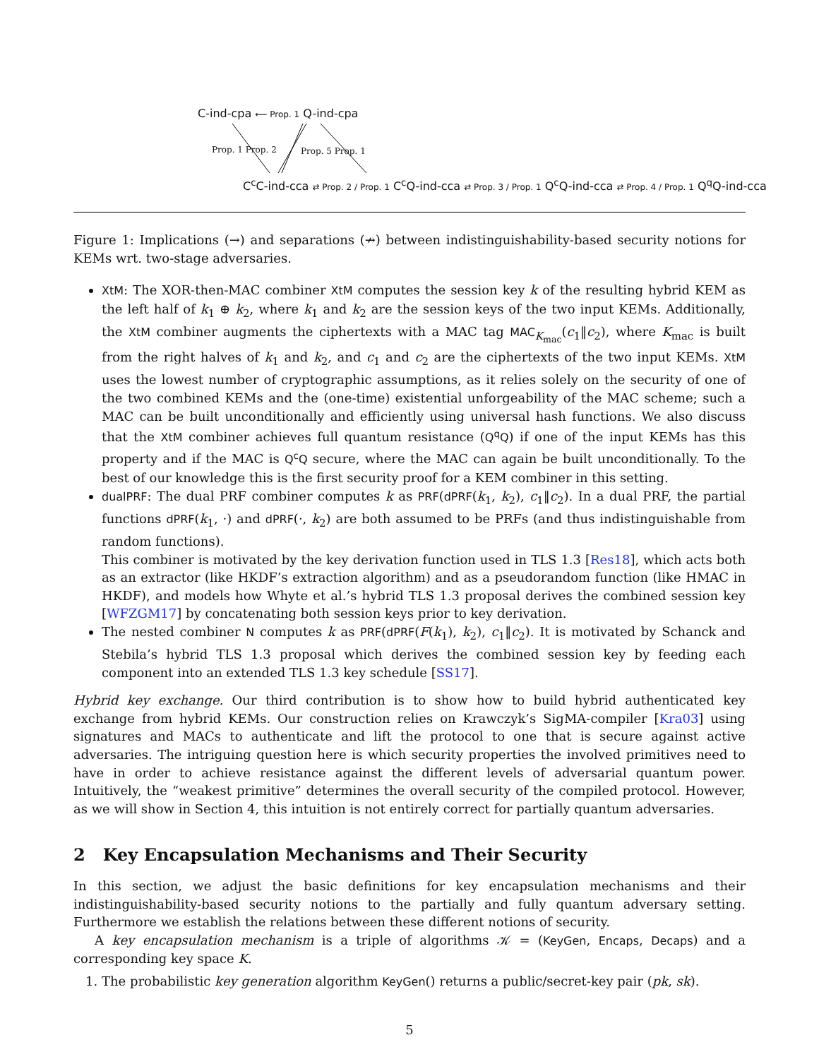C-ind-cpa ⟵ Prop. 1 Q-ind-cpa
Prop. 1 Prop. 2 Prop. 5 Prop. 1
C<sup>c</sup>C-ind-cca ⇄ Prop. 2 / Prop. 1 C<sup>c</sup>Q-ind-cca ⇄ Prop. 3 / Prop. 1 Q<sup>c</sup>Q-ind-cca ⇄ Prop. 4 / Prop. 1 Q<sup>q</sup>Q-ind-cca
Figure 1: Implications (→) and separations (↛) between indistinguishability-based security notions for KEMs wrt. two-stage adversaries.
XtM: The XOR-then-MAC combiner XtM computes the session key k of the resulting hybrid KEM as the left half of k<sub>1</sub> ⊕ k<sub>2</sub>, where k<sub>1</sub> and k<sub>2</sub> are the session keys of the two input KEMs. Additionally, the XtM combiner augments the ciphertexts with a MAC tag MAC<sub>K<sub>mac</sub></sub>(c<sub>1</sub>‖c<sub>2</sub>), where K<sub>mac</sub> is built from the right halves of k<sub>1</sub> and k<sub>2</sub>, and c<sub>1</sub> and c<sub>2</sub> are the ciphertexts of the two input KEMs. XtM uses the lowest number of cryptographic assumptions, as it relies solely on the security of one of the two combined KEMs and the (one-time) existential unforgeability of the MAC scheme; such a MAC can be built unconditionally and efficiently using universal hash functions. We also discuss that the XtM combiner achieves full quantum resistance (Q<sup>q</sup>Q) if one of the input KEMs has this property and if the MAC is Q<sup>c</sup>Q secure, where the MAC can again be built unconditionally. To the best of our knowledge this is the first security proof for a KEM combiner in this setting.
dualPRF: The dual PRF combiner computes k as PRF(dPRF(k<sub>1</sub>, k<sub>2</sub>), c<sub>1</sub>‖c<sub>2</sub>). In a dual PRF, the partial functions dPRF(k<sub>1</sub>, ·) and dPRF(·, k<sub>2</sub>) are both assumed to be PRFs (and thus indistinguishable from random functions).
This combiner is motivated by the key derivation function used in TLS 1.3 [Res18], which acts both as an extractor (like HKDF’s extraction algorithm) and as a pseudorandom function (like HMAC in HKDF), and models how Whyte et al.’s hybrid TLS 1.3 proposal derives the combined session key [WFZGM17] by concatenating both session keys prior to key derivation.
The nested combiner N computes k as PRF(dPRF(F(k<sub>1</sub>), k<sub>2</sub>), c<sub>1</sub>‖c<sub>2</sub>). It is motivated by Schanck and Stebila’s hybrid TLS 1.3 proposal which derives the combined session key by feeding each component into an extended TLS 1.3 key schedule [SS17].
Hybrid key exchange. Our third contribution is to show how to build hybrid authenticated key exchange from hybrid KEMs. Our construction relies on Krawczyk’s SigMA-compiler [Kra03] using signatures and MACs to authenticate and lift the protocol to one that is secure against active adversaries. The intriguing question here is which security properties the involved primitives need to have in order to achieve resistance against the different levels of adversarial quantum power. Intuitively, the “weakest primitive” determines the overall security of the compiled protocol. However, as we will show in Section 4, this intuition is not entirely correct for partially quantum adversaries.
2 Key Encapsulation Mechanisms and Their Security
In this section, we adjust the basic definitions for key encapsulation mechanisms and their indistinguishability-based security notions to the partially and fully quantum adversary setting. Furthermore we establish the relations between these different notions of security.
A key encapsulation mechanism is a triple of algorithms 𝒦 = (KeyGen, Encaps, Decaps) and a corresponding key space K.
1. The probabilistic key generation algorithm KeyGen() returns a public/secret-key pair (pk, sk).
5